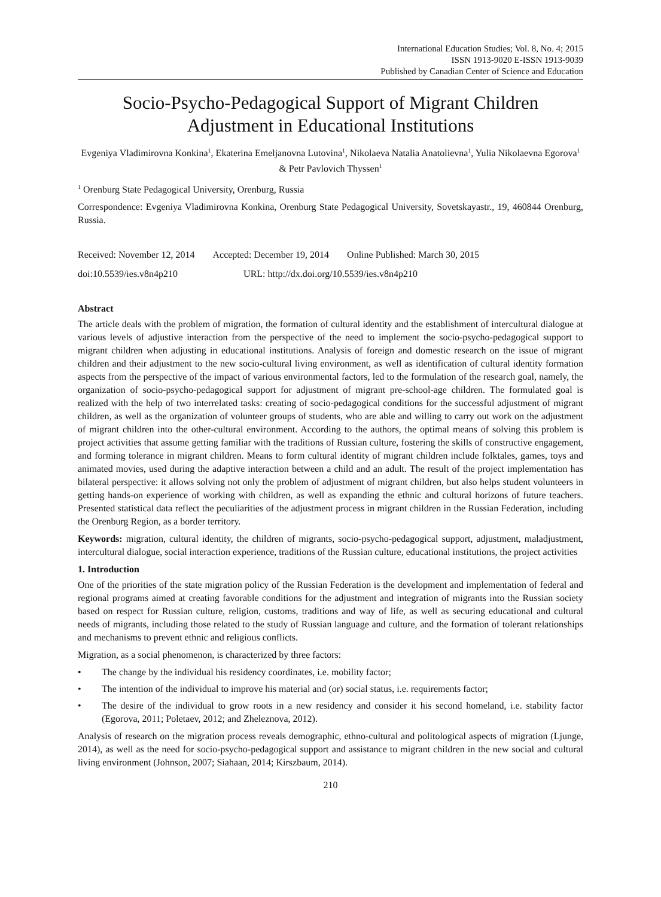International Education Studies; Vol. 8, No. 4; 2015
ISSN 1913-9020 E-ISSN 1913-9039
Published by Canadian Center of Science and Education
Socio-Psycho-Pedagogical Support of Migrant Children Adjustment in Educational Institutions
Evgeniya Vladimirovna Konkina<sup>1</sup>, Ekaterina Emeljanovna Lutovina<sup>1</sup>, Nikolaeva Natalia Anatolievna<sup>1</sup>, Yulia Nikolaevna Egorova<sup>1</sup> & Petr Pavlovich Thyssen<sup>1</sup>
<sup>1</sup> Orenburg State Pedagogical University, Orenburg, Russia
Correspondence: Evgeniya Vladimirovna Konkina, Orenburg State Pedagogical University, Sovetskayastr., 19, 460844 Orenburg, Russia.
Received: November 12, 2014 Accepted: December 19, 2014 Online Published: March 30, 2015
doi:10.5539/ies.v8n4p210 URL: http://dx.doi.org/10.5539/ies.v8n4p210
Abstract
The article deals with the problem of migration, the formation of cultural identity and the establishment of intercultural dialogue at various levels of adjustive interaction from the perspective of the need to implement the socio-psycho-pedagogical support to migrant children when adjusting in educational institutions. Analysis of foreign and domestic research on the issue of migrant children and their adjustment to the new socio-cultural living environment, as well as identification of cultural identity formation aspects from the perspective of the impact of various environmental factors, led to the formulation of the research goal, namely, the organization of socio-psycho-pedagogical support for adjustment of migrant pre-school-age children. The formulated goal is realized with the help of two interrelated tasks: creating of socio-pedagogical conditions for the successful adjustment of migrant children, as well as the organization of volunteer groups of students, who are able and willing to carry out work on the adjustment of migrant children into the other-cultural environment. According to the authors, the optimal means of solving this problem is project activities that assume getting familiar with the traditions of Russian culture, fostering the skills of constructive engagement, and forming tolerance in migrant children. Means to form cultural identity of migrant children include folktales, games, toys and animated movies, used during the adaptive interaction between a child and an adult. The result of the project implementation has bilateral perspective: it allows solving not only the problem of adjustment of migrant children, but also helps student volunteers in getting hands-on experience of working with children, as well as expanding the ethnic and cultural horizons of future teachers. Presented statistical data reflect the peculiarities of the adjustment process in migrant children in the Russian Federation, including the Orenburg Region, as a border territory.
Keywords: migration, cultural identity, the children of migrants, socio-psycho-pedagogical support, adjustment, maladjustment, intercultural dialogue, social interaction experience, traditions of the Russian culture, educational institutions, the project activities
1. Introduction
One of the priorities of the state migration policy of the Russian Federation is the development and implementation of federal and regional programs aimed at creating favorable conditions for the adjustment and integration of migrants into the Russian society based on respect for Russian culture, religion, customs, traditions and way of life, as well as securing educational and cultural needs of migrants, including those related to the study of Russian language and culture, and the formation of tolerant relationships and mechanisms to prevent ethnic and religious conflicts.
Migration, as a social phenomenon, is characterized by three factors:
• The change by the individual his residency coordinates, i.e. mobility factor;
• The intention of the individual to improve his material and (or) social status, i.e. requirements factor;
• The desire of the individual to grow roots in a new residency and consider it his second homeland, i.e. stability factor (Egorova, 2011; Poletaev, 2012; and Zheleznova, 2012).
Analysis of research on the migration process reveals demographic, ethno-cultural and politological aspects of migration (Ljunge, 2014), as well as the need for socio-psycho-pedagogical support and assistance to migrant children in the new social and cultural living environment (Johnson, 2007; Siahaan, 2014; Kirszbaum, 2014).
210